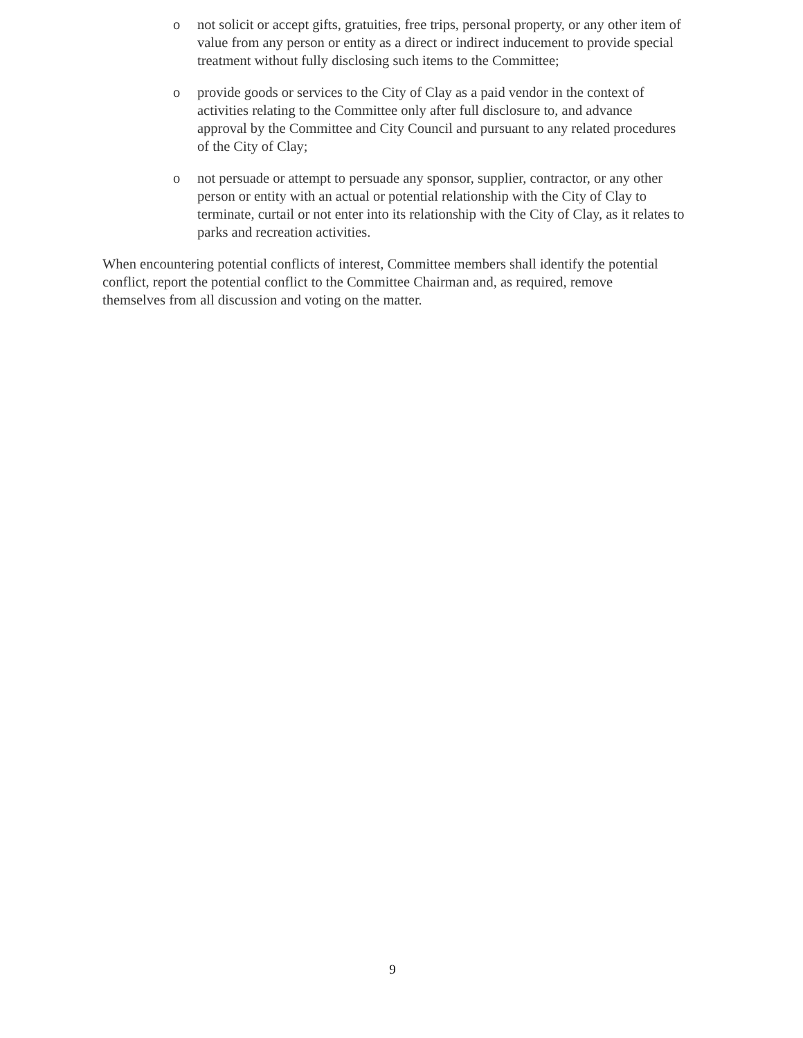o not solicit or accept gifts, gratuities, free trips, personal property, or any other item of value from any person or entity as a direct or indirect inducement to provide special treatment without fully disclosing such items to the Committee;
o provide goods or services to the City of Clay as a paid vendor in the context of activities relating to the Committee only after full disclosure to, and advance approval by the Committee and City Council and pursuant to any related procedures of the City of Clay;
o not persuade or attempt to persuade any sponsor, supplier, contractor, or any other person or entity with an actual or potential relationship with the City of Clay to terminate, curtail or not enter into its relationship with the City of Clay, as it relates to parks and recreation activities.
When encountering potential conflicts of interest, Committee members shall identify the potential conflict, report the potential conflict to the Committee Chairman and, as required, remove themselves from all discussion and voting on the matter.
9